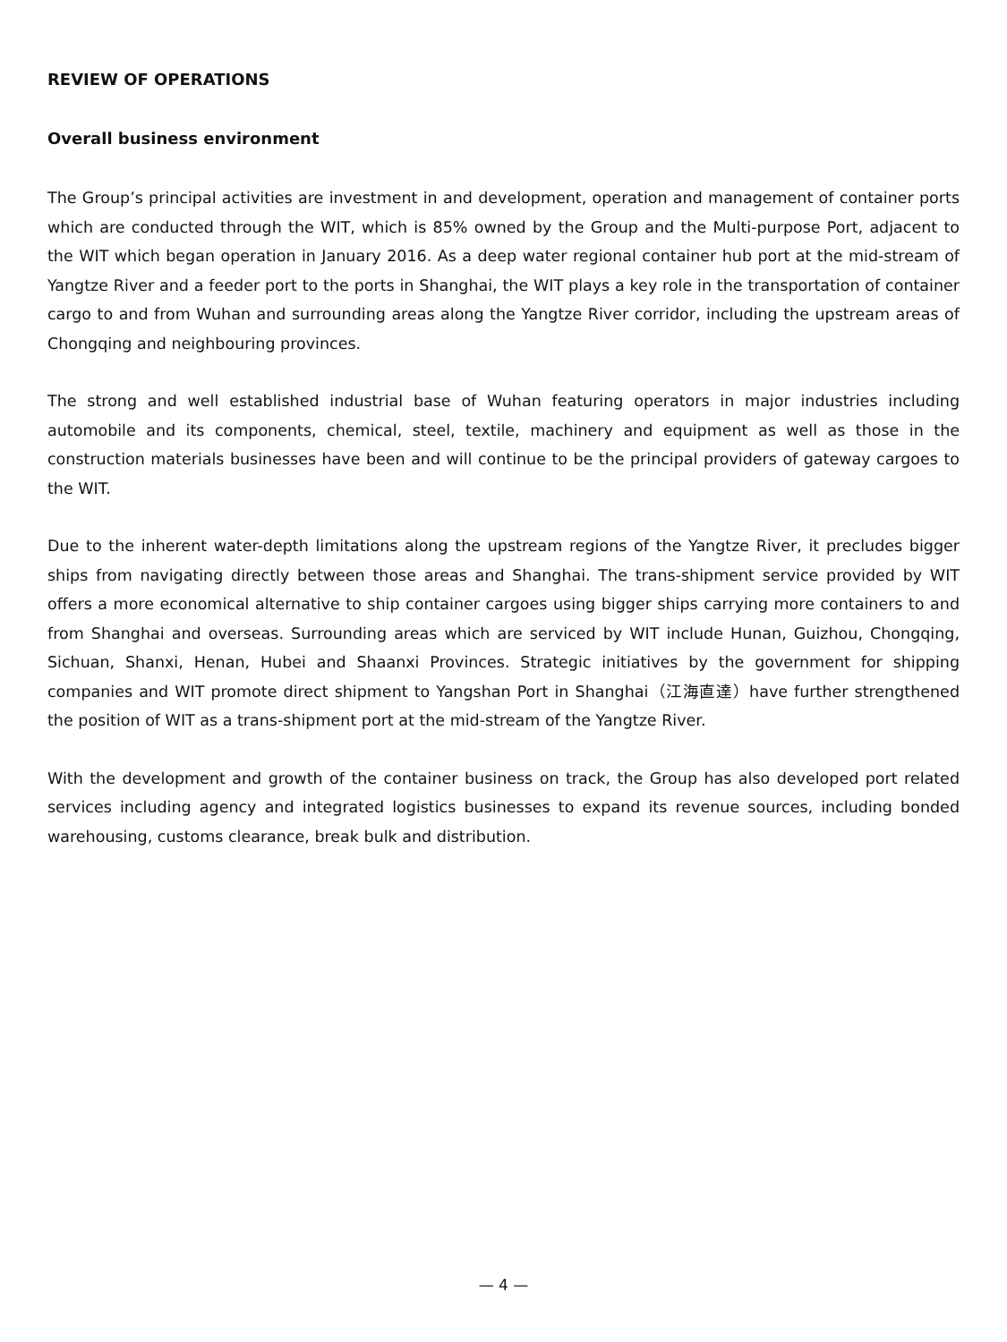REVIEW OF OPERATIONS
Overall business environment
The Group’s principal activities are investment in and development, operation and management of container ports which are conducted through the WIT, which is 85% owned by the Group and the Multi-purpose Port, adjacent to the WIT which began operation in January 2016. As a deep water regional container hub port at the mid-stream of Yangtze River and a feeder port to the ports in Shanghai, the WIT plays a key role in the transportation of container cargo to and from Wuhan and surrounding areas along the Yangtze River corridor, including the upstream areas of Chongqing and neighbouring provinces.
The strong and well established industrial base of Wuhan featuring operators in major industries including automobile and its components, chemical, steel, textile, machinery and equipment as well as those in the construction materials businesses have been and will continue to be the principal providers of gateway cargoes to the WIT.
Due to the inherent water-depth limitations along the upstream regions of the Yangtze River, it precludes bigger ships from navigating directly between those areas and Shanghai. The trans-shipment service provided by WIT offers a more economical alternative to ship container cargoes using bigger ships carrying more containers to and from Shanghai and overseas. Surrounding areas which are serviced by WIT include Hunan, Guizhou, Chongqing, Sichuan, Shanxi, Henan, Hubei and Shaanxi Provinces. Strategic initiatives by the government for shipping companies and WIT promote direct shipment to Yangshan Port in Shanghai（江海直達）have further strengthened the position of WIT as a trans-shipment port at the mid-stream of the Yangtze River.
With the development and growth of the container business on track, the Group has also developed port related services including agency and integrated logistics businesses to expand its revenue sources, including bonded warehousing, customs clearance, break bulk and distribution.
— 4 —